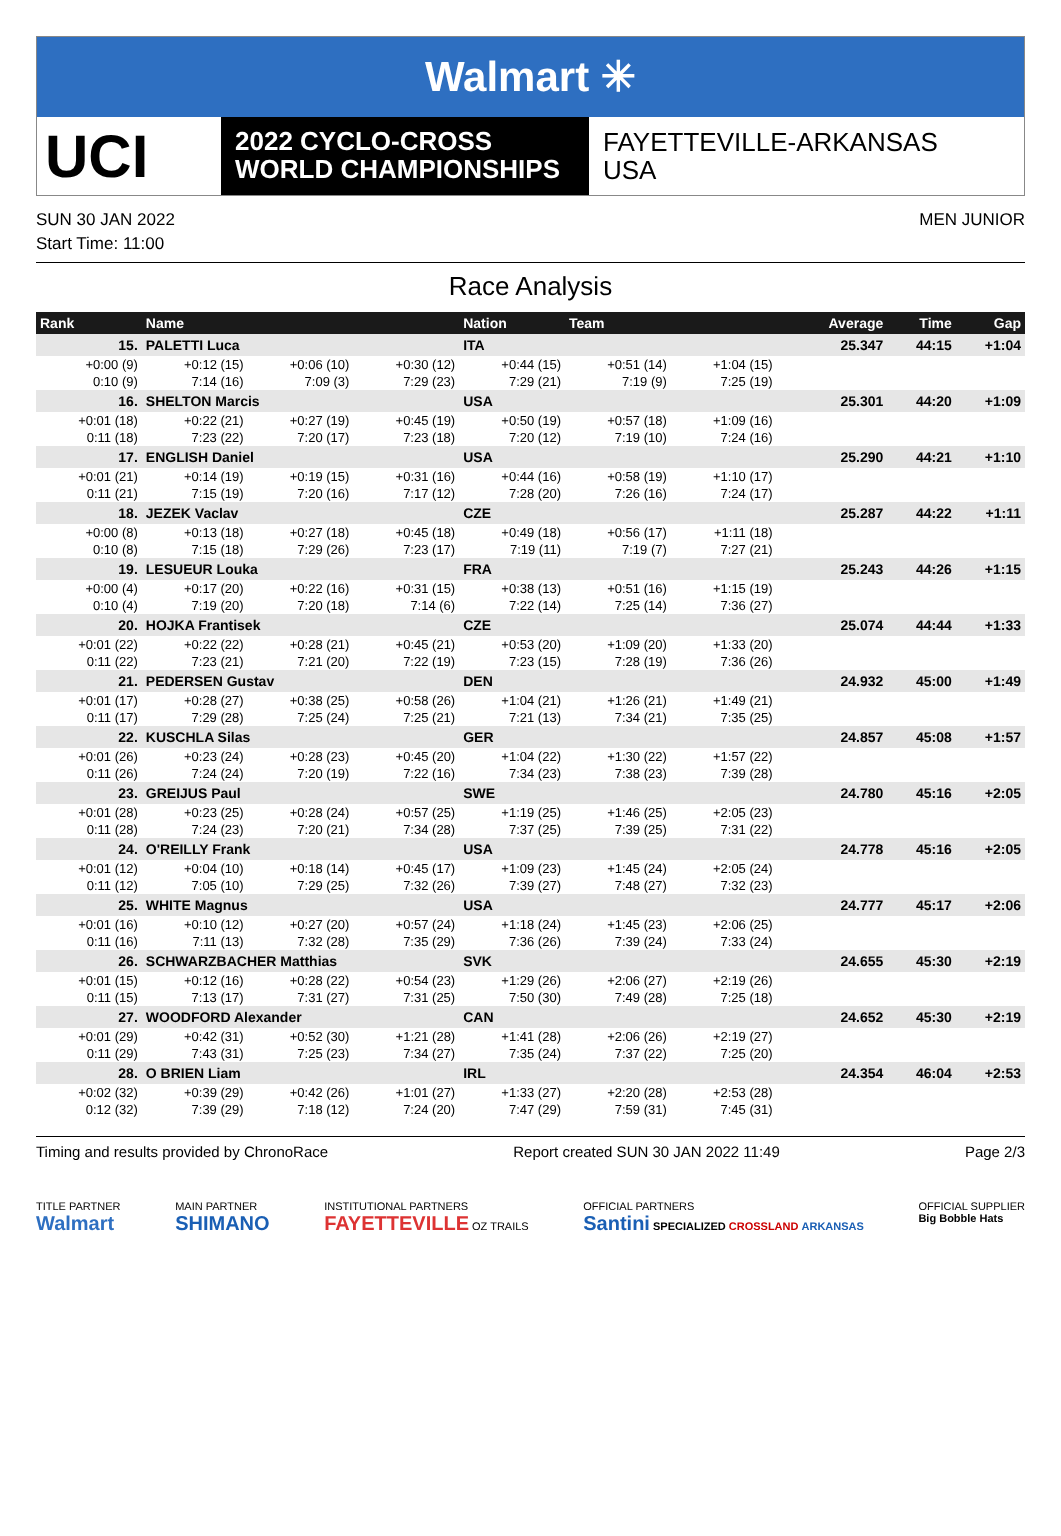Walmart ✳
UCI
2022 CYCLO-CROSS
WORLD CHAMPIONSHIPS
FAYETTEVILLE-ARKANSAS
USA
SUN 30 JAN 2022 MEN JUNIOR
Start Time: 11:00
Race Analysis
| Rank | Name | | | Nation | Team | | | Average | Time | Gap |
| --- | --- | --- | --- | --- | --- | --- | --- | --- | --- | --- |
| 15. | PALETTI Luca | | | ITA | | | | 25.347 | 44:15 | +1:04 |
| +0:00 (9) | +0:12 (15) | +0:06 (10) | +0:30 (12) | +0:44 (15) | +0:51 (14) | +1:04 (15) | | | | |
| 0:10 (9) | 7:14 (16) | 7:09 (3) | 7:29 (23) | 7:29 (21) | 7:19 (9) | 7:25 (19) | | | | |
| 16. | SHELTON Marcis | | | USA | | | | 25.301 | 44:20 | +1:09 |
| +0:01 (18) | +0:22 (21) | +0:27 (19) | +0:45 (19) | +0:50 (19) | +0:57 (18) | +1:09 (16) | | | | |
| 0:11 (18) | 7:23 (22) | 7:20 (17) | 7:23 (18) | 7:20 (12) | 7:19 (10) | 7:24 (16) | | | | |
| 17. | ENGLISH Daniel | | | USA | | | | 25.290 | 44:21 | +1:10 |
| +0:01 (21) | +0:14 (19) | +0:19 (15) | +0:31 (16) | +0:44 (16) | +0:58 (19) | +1:10 (17) | | | | |
| 0:11 (21) | 7:15 (19) | 7:20 (16) | 7:17 (12) | 7:28 (20) | 7:26 (16) | 7:24 (17) | | | | |
| 18. | JEZEK Vaclav | | | CZE | | | | 25.287 | 44:22 | +1:11 |
| +0:00 (8) | +0:13 (18) | +0:27 (18) | +0:45 (18) | +0:49 (18) | +0:56 (17) | +1:11 (18) | | | | |
| 0:10 (8) | 7:15 (18) | 7:29 (26) | 7:23 (17) | 7:19 (11) | 7:19 (7) | 7:27 (21) | | | | |
| 19. | LESUEUR Louka | | | FRA | | | | 25.243 | 44:26 | +1:15 |
| +0:00 (4) | +0:17 (20) | +0:22 (16) | +0:31 (15) | +0:38 (13) | +0:51 (16) | +1:15 (19) | | | | |
| 0:10 (4) | 7:19 (20) | 7:20 (18) | 7:14 (6) | 7:22 (14) | 7:25 (14) | 7:36 (27) | | | | |
| 20. | HOJKA Frantisek | | | CZE | | | | 25.074 | 44:44 | +1:33 |
| +0:01 (22) | +0:22 (22) | +0:28 (21) | +0:45 (21) | +0:53 (20) | +1:09 (20) | +1:33 (20) | | | | |
| 0:11 (22) | 7:23 (21) | 7:21 (20) | 7:22 (19) | 7:23 (15) | 7:28 (19) | 7:36 (26) | | | | |
| 21. | PEDERSEN Gustav | | | DEN | | | | 24.932 | 45:00 | +1:49 |
| +0:01 (17) | +0:28 (27) | +0:38 (25) | +0:58 (26) | +1:04 (21) | +1:26 (21) | +1:49 (21) | | | | |
| 0:11 (17) | 7:29 (28) | 7:25 (24) | 7:25 (21) | 7:21 (13) | 7:34 (21) | 7:35 (25) | | | | |
| 22. | KUSCHLA Silas | | | GER | | | | 24.857 | 45:08 | +1:57 |
| +0:01 (26) | +0:23 (24) | +0:28 (23) | +0:45 (20) | +1:04 (22) | +1:30 (22) | +1:57 (22) | | | | |
| 0:11 (26) | 7:24 (24) | 7:20 (19) | 7:22 (16) | 7:34 (23) | 7:38 (23) | 7:39 (28) | | | | |
| 23. | GREIJUS Paul | | | SWE | | | | 24.780 | 45:16 | +2:05 |
| +0:01 (28) | +0:23 (25) | +0:28 (24) | +0:57 (25) | +1:19 (25) | +1:46 (25) | +2:05 (23) | | | | |
| 0:11 (28) | 7:24 (23) | 7:20 (21) | 7:34 (28) | 7:37 (25) | 7:39 (25) | 7:31 (22) | | | | |
| 24. | O'REILLY Frank | | | USA | | | | 24.778 | 45:16 | +2:05 |
| +0:01 (12) | +0:04 (10) | +0:18 (14) | +0:45 (17) | +1:09 (23) | +1:45 (24) | +2:05 (24) | | | | |
| 0:11 (12) | 7:05 (10) | 7:29 (25) | 7:32 (26) | 7:39 (27) | 7:48 (27) | 7:32 (23) | | | | |
| 25. | WHITE Magnus | | | USA | | | | 24.777 | 45:17 | +2:06 |
| +0:01 (16) | +0:10 (12) | +0:27 (20) | +0:57 (24) | +1:18 (24) | +1:45 (23) | +2:06 (25) | | | | |
| 0:11 (16) | 7:11 (13) | 7:32 (28) | 7:35 (29) | 7:36 (26) | 7:39 (24) | 7:33 (24) | | | | |
| 26. | SCHWARZBACHER Matthias | | | SVK | | | | 24.655 | 45:30 | +2:19 |
| +0:01 (15) | +0:12 (16) | +0:28 (22) | +0:54 (23) | +1:29 (26) | +2:06 (27) | +2:19 (26) | | | | |
| 0:11 (15) | 7:13 (17) | 7:31 (27) | 7:31 (25) | 7:50 (30) | 7:49 (28) | 7:25 (18) | | | | |
| 27. | WOODFORD Alexander | | | CAN | | | | 24.652 | 45:30 | +2:19 |
| +0:01 (29) | +0:42 (31) | +0:52 (30) | +1:21 (28) | +1:41 (28) | +2:06 (26) | +2:19 (27) | | | | |
| 0:11 (29) | 7:43 (31) | 7:25 (23) | 7:34 (27) | 7:35 (24) | 7:37 (22) | 7:25 (20) | | | | |
| 28. | O BRIEN Liam | | | IRL | | | | 24.354 | 46:04 | +2:53 |
| +0:02 (32) | +0:39 (29) | +0:42 (26) | +1:01 (27) | +1:33 (27) | +2:20 (28) | +2:53 (28) | | | | |
| 0:12 (32) | 7:39 (29) | 7:18 (12) | 7:24 (20) | 7:47 (29) | 7:59 (31) | 7:45 (31) | | | | |
Timing and results provided by ChronoRace Report created SUN 30 JAN 2022 11:49 Page 2/3
TITLE PARTNER
Walmart
MAIN PARTNER
SHIMANO
INSTITUTIONAL PARTNERS
FAYETTEVILLE OZ TRAILS
OFFICIAL PARTNERS
Santini SPECIALIZED CROSSLAND ARKANSAS
OFFICIAL SUPPLIER
Big Bobble Hats